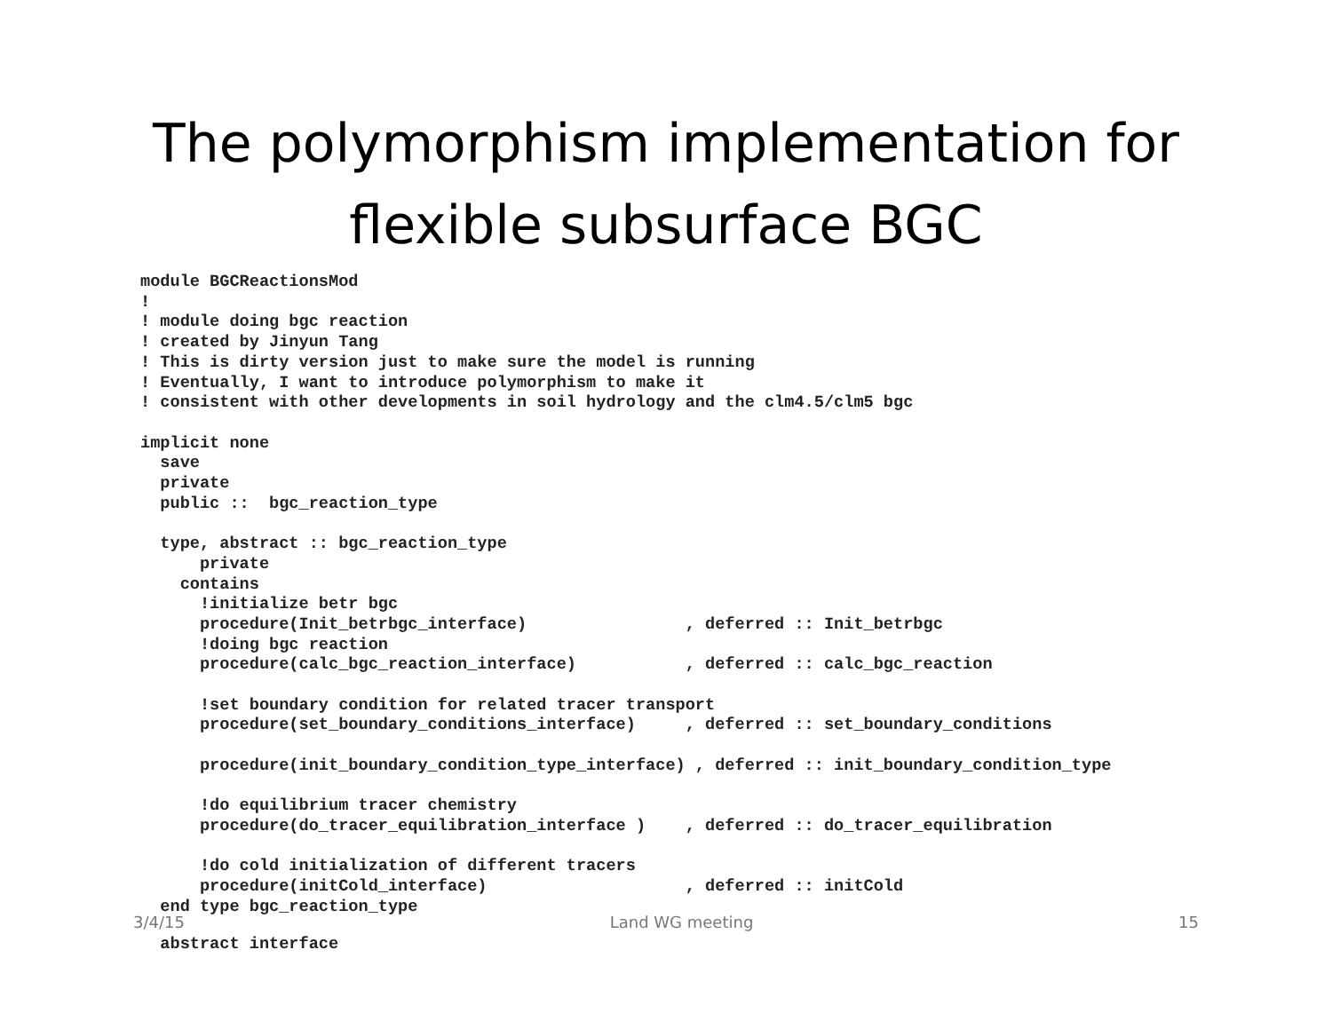The polymorphism implementation for
flexible subsurface BGC
module BGCReactionsMod
!
! module doing bgc reaction
! created by Jinyun Tang
! This is dirty version just to make sure the model is running
! Eventually, I want to introduce polymorphism to make it
! consistent with other developments in soil hydrology and the clm4.5/clm5 bgc

implicit none
  save
  private
  public ::  bgc_reaction_type

  type, abstract :: bgc_reaction_type
      private
    contains
      !initialize betr bgc
      procedure(Init_betrbgc_interface)                , deferred :: Init_betrbgc
      !doing bgc reaction
      procedure(calc_bgc_reaction_interface)           , deferred :: calc_bgc_reaction

      !set boundary condition for related tracer transport
      procedure(set_boundary_conditions_interface)     , deferred :: set_boundary_conditions

      procedure(init_boundary_condition_type_interface) , deferred :: init_boundary_condition_type

      !do equilibrium tracer chemistry
      procedure(do_tracer_equilibration_interface )    , deferred :: do_tracer_equilibration

      !do cold initialization of different tracers
      procedure(initCold_interface)                    , deferred :: initCold
  end type bgc_reaction_type
3/4/15 Land WG meeting 15
  abstract interface